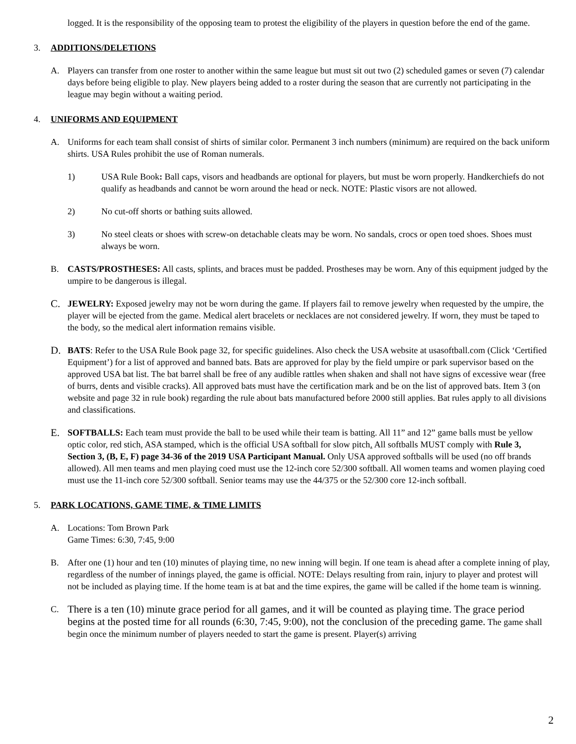logged. It is the responsibility of the opposing team to protest the eligibility of the players in question before the end of the game.
3. ADDITIONS/DELETIONS
A. Players can transfer from one roster to another within the same league but must sit out two (2) scheduled games or seven (7) calendar days before being eligible to play. New players being added to a roster during the season that are currently not participating in the league may begin without a waiting period.
4. UNIFORMS AND EQUIPMENT
A. Uniforms for each team shall consist of shirts of similar color. Permanent 3 inch numbers (minimum) are required on the back uniform shirts. USA Rules prohibit the use of Roman numerals.
1) USA Rule Book: Ball caps, visors and headbands are optional for players, but must be worn properly. Handkerchiefs do not qualify as headbands and cannot be worn around the head or neck. NOTE: Plastic visors are not allowed.
2) No cut-off shorts or bathing suits allowed.
3) No steel cleats or shoes with screw-on detachable cleats may be worn. No sandals, crocs or open toed shoes. Shoes must always be worn.
B. CASTS/PROSTHESES: All casts, splints, and braces must be padded. Prostheses may be worn. Any of this equipment judged by the umpire to be dangerous is illegal.
C.
JEWELRY: Exposed jewelry may not be worn during the game. If players fail to remove jewelry when requested by the umpire, the player will be ejected from the game. Medical alert bracelets or necklaces are not considered jewelry. If worn, they must be taped to the body, so the medical alert information remains visible.
D.
BATS: Refer to the USA Rule Book page 32, for specific guidelines. Also check the USA website at usasoftball.com (Click ‘Certified Equipment’) for a list of approved and banned bats. Bats are approved for play by the field umpire or park supervisor based on the approved USA bat list. The bat barrel shall be free of any audible rattles when shaken and shall not have signs of excessive wear (free of burrs, dents and visible cracks). All approved bats must have the certification mark and be on the list of approved bats. Item 3 (on website and page 32 in rule book) regarding the rule about bats manufactured before 2000 still applies. Bat rules apply to all divisions and classifications.
E.
SOFTBALLS: Each team must provide the ball to be used while their team is batting. All 11” and 12” game balls must be yellow optic color, red stich, ASA stamped, which is the official USA softball for slow pitch. All softballs MUST comply with Rule 3, Section 3, (B, E, F) page 34-36 of the 2019 USA Participant Manual. Only USA approved softballs will be used (no off brands allowed). All men teams and men playing coed must use the 12-inch core 52/300 softball. All women teams and women playing coed must use the 11-inch core 52/300 softball. Senior teams may use the 44/375 or the 52/300 core 12-inch softball.
5. PARK LOCATIONS, GAME TIME, & TIME LIMITS
A. Locations: Tom Brown Park
Game Times: 6:30, 7:45, 9:00
B. After one (1) hour and ten (10) minutes of playing time, no new inning will begin. If one team is ahead after a complete inning of play, regardless of the number of innings played, the game is official. NOTE: Delays resulting from rain, injury to player and protest will not be included as playing time. If the home team is at bat and the time expires, the game will be called if the home team is winning.
C.
There is a ten (10) minute grace period for all games, and it will be counted as playing time. The grace period begins at the posted time for all rounds (6:30, 7:45, 9:00), not the conclusion of the preceding game. The game shall begin once the minimum number of players needed to start the game is present. Player(s) arriving
2